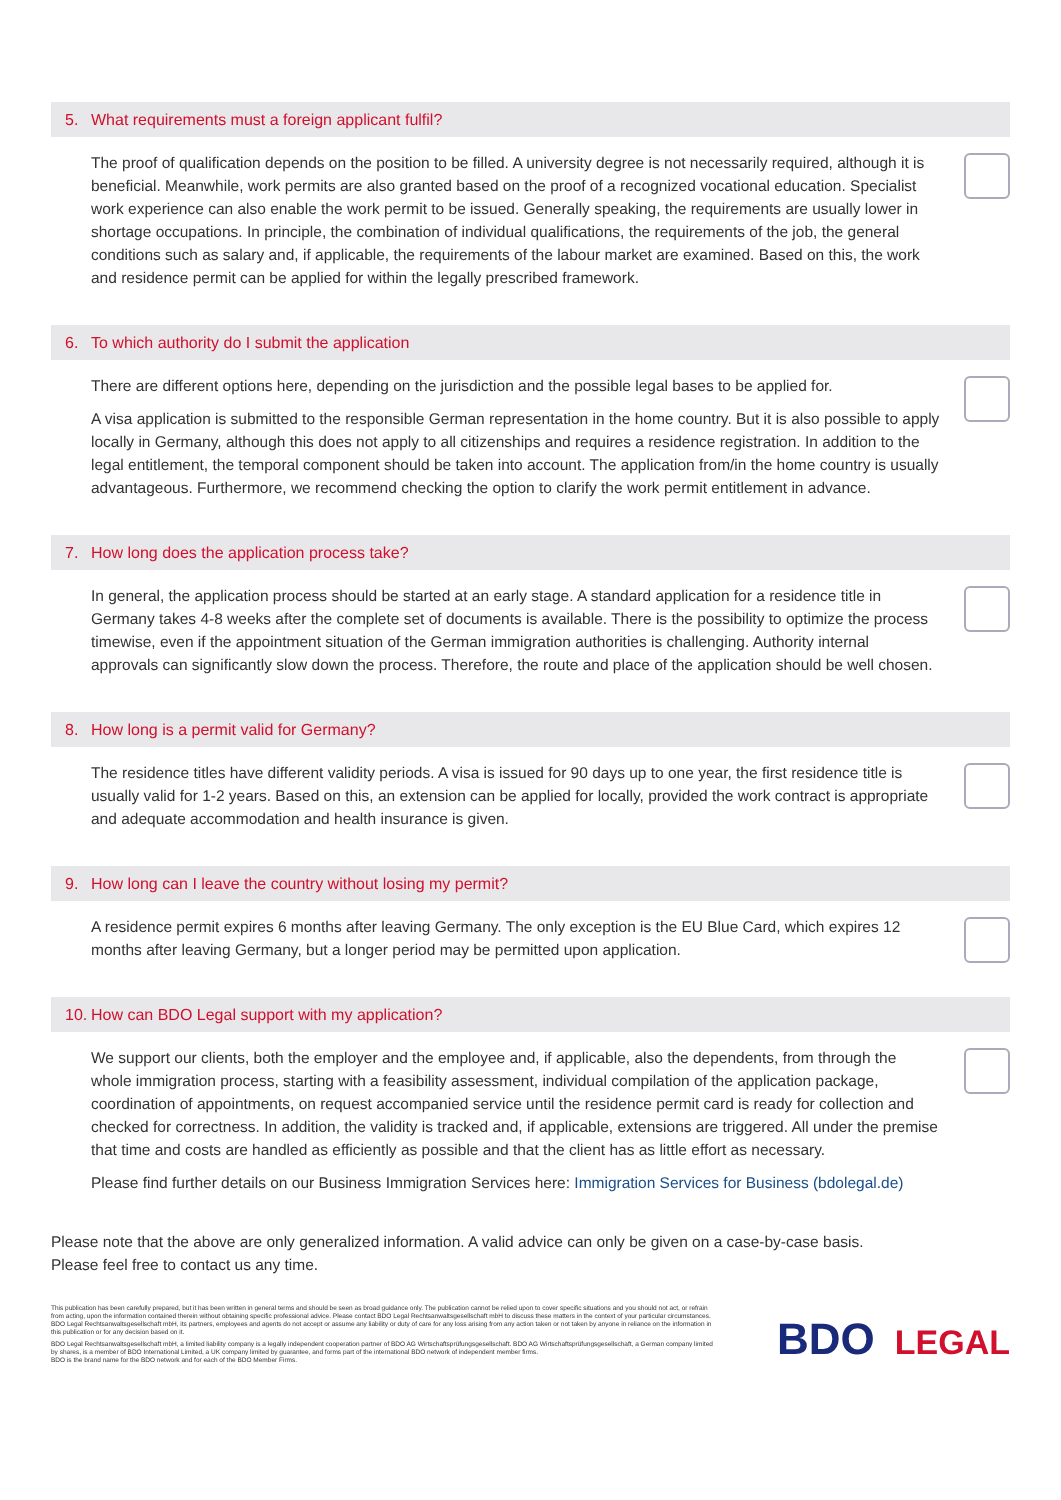5. What requirements must a foreign applicant fulfil?
The proof of qualification depends on the position to be filled. A university degree is not necessarily required, although it is beneficial. Meanwhile, work permits are also granted based on the proof of a recognized vocational education. Specialist work experience can also enable the work permit to be issued. Generally speaking, the requirements are usually lower in shortage occupations. In principle, the combination of individual qualifications, the requirements of the job, the general conditions such as salary and, if applicable, the requirements of the labour market are examined. Based on this, the work and residence permit can be applied for within the legally prescribed framework.
6. To which authority do I submit the application
There are different options here, depending on the jurisdiction and the possible legal bases to be applied for.
A visa application is submitted to the responsible German representation in the home country. But it is also possible to apply locally in Germany, although this does not apply to all citizenships and requires a residence registration. In addition to the legal entitlement, the temporal component should be taken into account. The application from/in the home country is usually advantageous. Furthermore, we recommend checking the option to clarify the work permit entitlement in advance.
7. How long does the application process take?
In general, the application process should be started at an early stage. A standard application for a residence title in Germany takes 4-8 weeks after the complete set of documents is available. There is the possibility to optimize the process timewise, even if the appointment situation of the German immigration authorities is challenging. Authority internal approvals can significantly slow down the process. Therefore, the route and place of the application should be well chosen.
8. How long is a permit valid for Germany?
The residence titles have different validity periods. A visa is issued for 90 days up to one year, the first residence title is usually valid for 1-2 years. Based on this, an extension can be applied for locally, provided the work contract is appropriate and adequate accommodation and health insurance is given.
9. How long can I leave the country without losing my permit?
A residence permit expires 6 months after leaving Germany. The only exception is the EU Blue Card, which expires 12 months after leaving Germany, but a longer period may be permitted upon application.
10. How can BDO Legal support with my application?
We support our clients, both the employer and the employee and, if applicable, also the dependents, from through the whole immigration process, starting with a feasibility assessment, individual compilation of the application package, coordination of appointments, on request accompanied service until the residence permit card is ready for collection and checked for correctness. In addition, the validity is tracked and, if applicable, extensions are triggered. All under the premise that time and costs are handled as efficiently as possible and that the client has as little effort as necessary.
Please find further details on our Business Immigration Services here: Immigration Services for Business (bdolegal.de)
Please note that the above are only generalized information. A valid advice can only be given on a case-by-case basis.
Please feel free to contact us any time.
This publication has been carefully prepared, but it has been written in general terms and should be seen as broad guidance only. The publication cannot be relied upon to cover specific situations and you should not act, or refrain from acting, upon the information contained therein without obtaining specific professional advice. Please contact BDO Legal Rechtsanwaltsgesellschaft mbH to discuss these matters in the context of your particular circumstances. BDO Legal Rechtsanwaltsgesellschaft mbH, its partners, employees and agents do not accept or assume any liability or duty of care for any loss arising from any action taken or not taken by anyone in reliance on the information in this publication or for any decision based on it.
BDO Legal Rechtsanwaltsgesellschaft mbH, a limited liability company is a legally independent cooperation partner of BDO AG Wirtschaftsprüfungsgesellschaft. BDO AG Wirtschaftsprüfungsgesellschaft, a German company limited by shares, is a member of BDO International Limited, a UK company limited by guarantee, and forms part of the international BDO network of independent member firms.
BDO is the brand name for the BDO network and for each of the BDO Member Firms.
BDO LEGAL